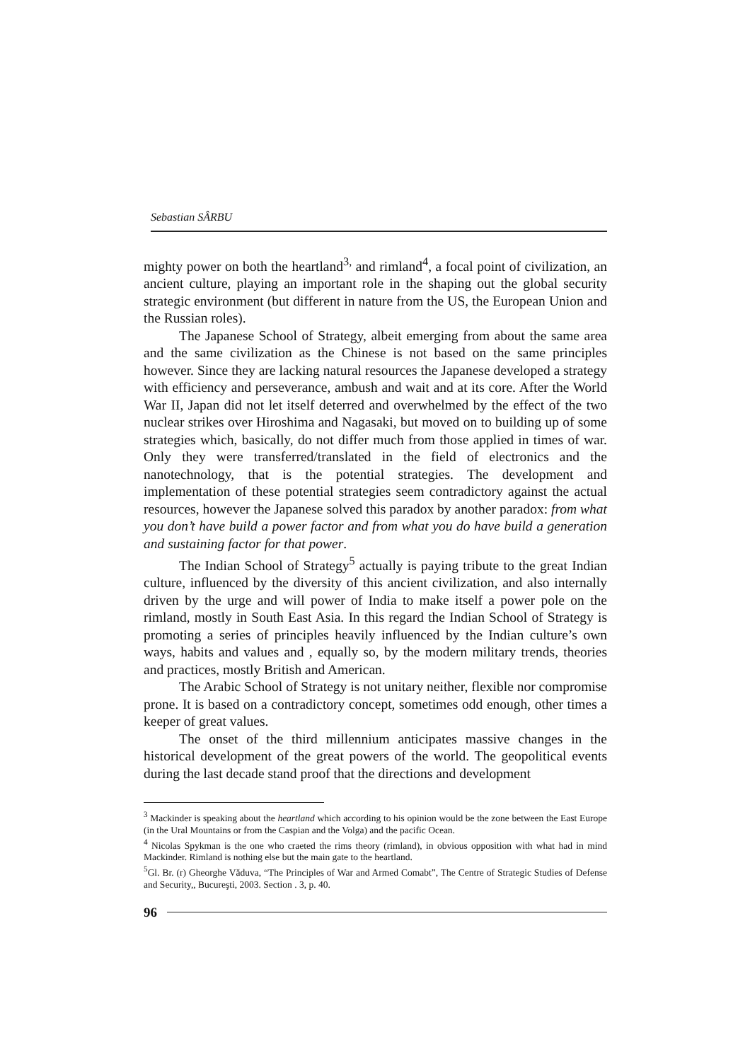Sebastian SÂRBU
mighty power on both the heartland<sup>3,</sup> and rimland<sup>4</sup>, a focal point of civilization, an ancient culture, playing an important role in the shaping out the global security strategic environment (but different in nature from the US, the European Union and the Russian roles).
The Japanese School of Strategy, albeit emerging from about the same area and the same civilization as the Chinese is not based on the same principles however. Since they are lacking natural resources the Japanese developed a strategy with efficiency and perseverance, ambush and wait and at its core. After the World War II, Japan did not let itself deterred and overwhelmed by the effect of the two nuclear strikes over Hiroshima and Nagasaki, but moved on to building up of some strategies which, basically, do not differ much from those applied in times of war. Only they were transferred/translated in the field of electronics and the nanotechnology, that is the potential strategies. The development and implementation of these potential strategies seem contradictory against the actual resources, however the Japanese solved this paradox by another paradox: from what you don’t have build a power factor and from what you do have build a generation and sustaining factor for that power.
The Indian School of Strategy<sup>5</sup> actually is paying tribute to the great Indian culture, influenced by the diversity of this ancient civilization, and also internally driven by the urge and will power of India to make itself a power pole on the rimland, mostly in South East Asia. In this regard the Indian School of Strategy is promoting a series of principles heavily influenced by the Indian culture’s own ways, habits and values and , equally so, by the modern military trends, theories and practices, mostly British and American.
The Arabic School of Strategy is not unitary neither, flexible nor compromise prone. It is based on a contradictory concept, sometimes odd enough, other times a keeper of great values.
The onset of the third millennium anticipates massive changes in the historical development of the great powers of the world. The geopolitical events during the last decade stand proof that the directions and development
<sup>3</sup> Mackinder is speaking about the heartland which according to his opinion would be the zone between the East Europe (in the Ural Mountains or from the Caspian and the Volga) and the pacific Ocean.
<sup>4</sup> Nicolas Spykman is the one who craeted the rims theory (rimland), in obvious opposition with what had in mind Mackinder. Rimland is nothing else but the main gate to the heartland.
<sup>5</sup> Gl. Br. (r) Gheorghe Văduva, “The Principles of War and Armed Comabt”, The Centre of Strategic Studies of Defense and Security,, Bucureşti, 2003. Section . 3, p. 40.
96